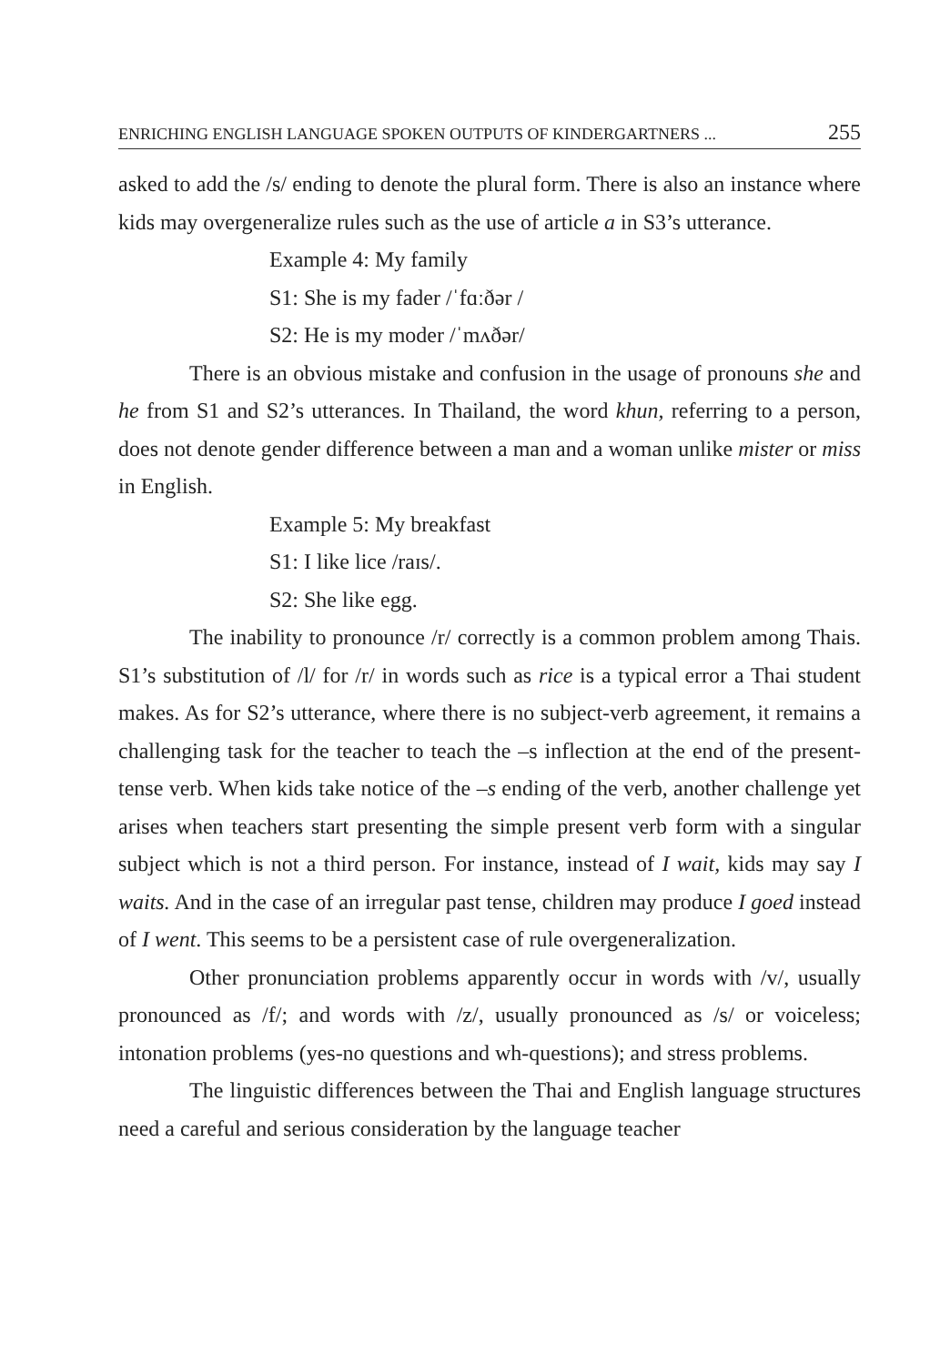ENRICHING ENGLISH LANGUAGE SPOKEN OUTPUTS OF KINDERGARTNERS ... 255
asked to add the /s/ ending to denote the plural form. There is also an instance where kids may overgeneralize rules such as the use of article a in S3’s utterance.
Example 4: My family
S1: She is my fader /ˈfɑːðər /
S2: He is my moder /ˈmʌðər/
There is an obvious mistake and confusion in the usage of pronouns she and he from S1 and S2’s utterances. In Thailand, the word khun, referring to a person, does not denote gender difference between a man and a woman unlike mister or miss in English.
Example 5: My breakfast
S1: I like lice /raɪs/.
S2: She like egg.
The inability to pronounce /r/ correctly is a common problem among Thais. S1’s substitution of /l/ for /r/ in words such as rice is a typical error a Thai student makes. As for S2’s utterance, where there is no subject-verb agreement, it remains a challenging task for the teacher to teach the –s inflection at the end of the present-tense verb. When kids take notice of the –s ending of the verb, another challenge yet arises when teachers start presenting the simple present verb form with a singular subject which is not a third person. For instance, instead of I wait, kids may say I waits. And in the case of an irregular past tense, children may produce I goed instead of I went. This seems to be a persistent case of rule overgeneralization.
Other pronunciation problems apparently occur in words with /v/, usually pronounced as /f/; and words with /z/, usually pronounced as /s/ or voiceless; intonation problems (yes-no questions and wh-questions); and stress problems.
The linguistic differences between the Thai and English language structures need a careful and serious consideration by the language teacher